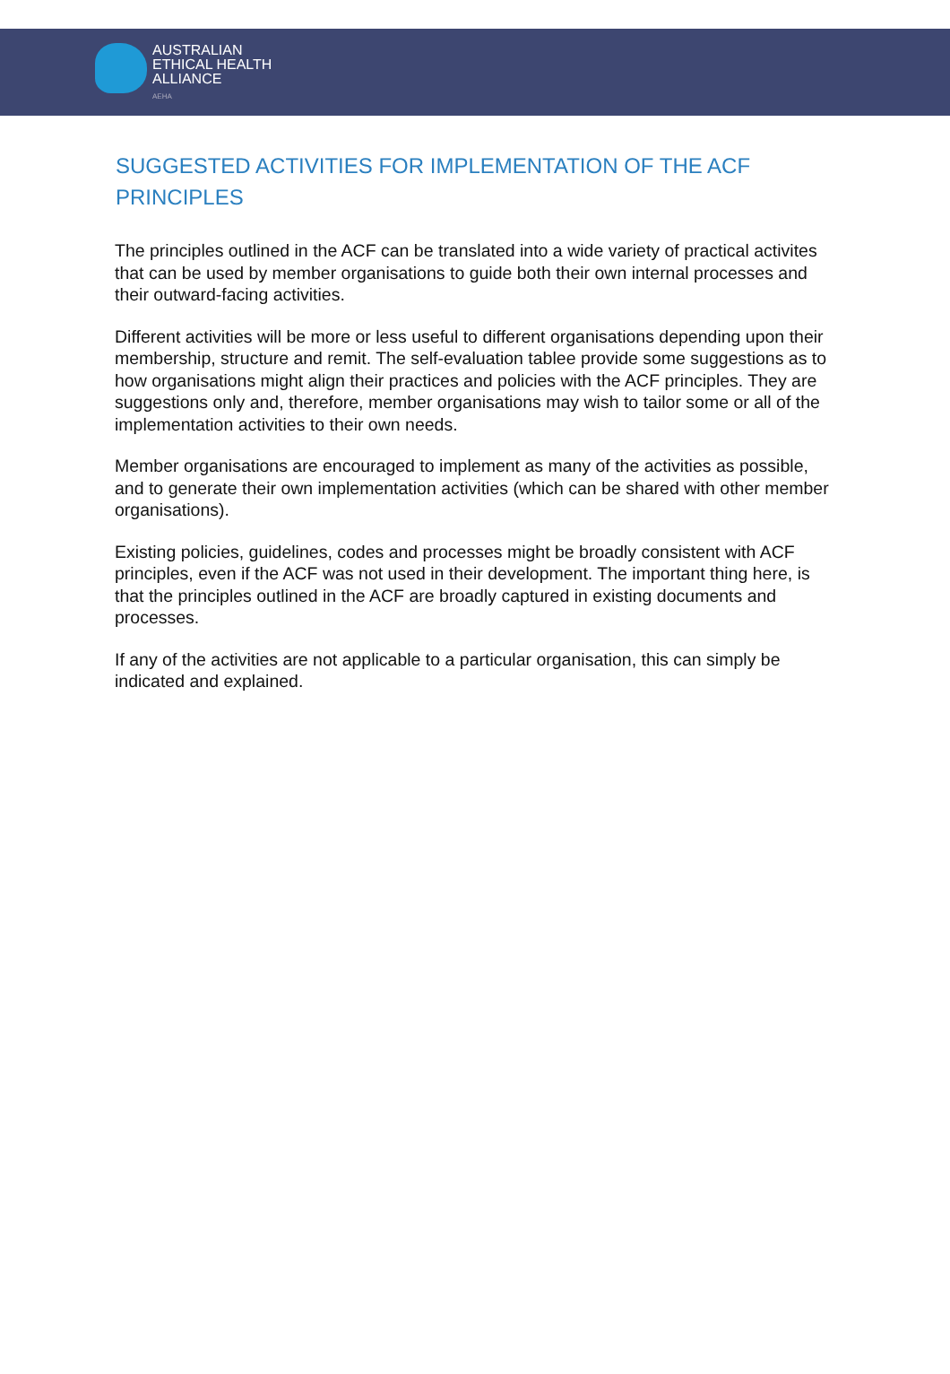AUSTRALIAN
ETHICAL HEALTH
ALLIANCE
AEHA
SUGGESTED ACTIVITIES FOR IMPLEMENTATION OF THE ACF PRINCIPLES
The principles outlined in the ACF can be translated into a wide variety of practical activites that can be used by member organisations to guide both their own internal processes and their outward-facing activities.
Different activities will be more or less useful to different organisations depending upon their membership, structure and remit. The self-evaluation tablee provide some suggestions as to how organisations might align their practices and policies with the ACF principles. They are suggestions only and, therefore, member organisations may wish to tailor some or all of the implementation activities to their own needs.
Member organisations are encouraged to implement as many of the activities as possible, and to generate their own implementation activities (which can be shared with other member organisations).
Existing policies, guidelines, codes and processes might be broadly consistent with ACF principles, even if the ACF was not used in their development. The important thing here, is that the principles outlined in the ACF are broadly captured in existing documents and processes.
If any of the activities are not applicable to a particular organisation, this can simply be indicated and explained.